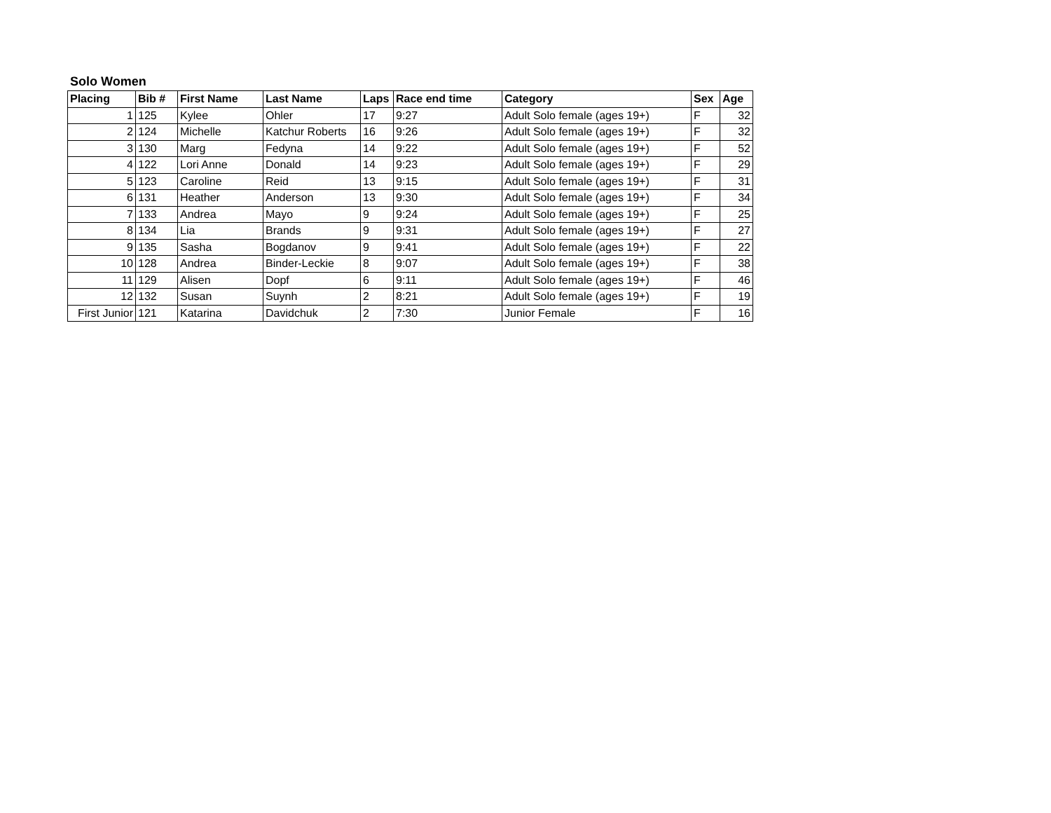Solo Women
| Placing | Bib # | First Name | Last Name | Laps | Race end time | Category | Sex | Age |
| --- | --- | --- | --- | --- | --- | --- | --- | --- |
| 1 | 125 | Kylee | Ohler | 17 | 9:27 | Adult Solo female (ages 19+) | F | 32 |
| 2 | 124 | Michelle | Katchur Roberts | 16 | 9:26 | Adult Solo female (ages 19+) | F | 32 |
| 3 | 130 | Marg | Fedyna | 14 | 9:22 | Adult Solo female (ages 19+) | F | 52 |
| 4 | 122 | Lori Anne | Donald | 14 | 9:23 | Adult Solo female (ages 19+) | F | 29 |
| 5 | 123 | Caroline | Reid | 13 | 9:15 | Adult Solo female (ages 19+) | F | 31 |
| 6 | 131 | Heather | Anderson | 13 | 9:30 | Adult Solo female (ages 19+) | F | 34 |
| 7 | 133 | Andrea | Mayo | 9 | 9:24 | Adult Solo female (ages 19+) | F | 25 |
| 8 | 134 | Lia | Brands | 9 | 9:31 | Adult Solo female (ages 19+) | F | 27 |
| 9 | 135 | Sasha | Bogdanov | 9 | 9:41 | Adult Solo female (ages 19+) | F | 22 |
| 10 | 128 | Andrea | Binder-Leckie | 8 | 9:07 | Adult Solo female (ages 19+) | F | 38 |
| 11 | 129 | Alisen | Dopf | 6 | 9:11 | Adult Solo female (ages 19+) | F | 46 |
| 12 | 132 | Susan | Suynh | 2 | 8:21 | Adult Solo female (ages 19+) | F | 19 |
| First Junior | 121 | Katarina | Davidchuk | 2 | 7:30 | Junior Female | F | 16 |